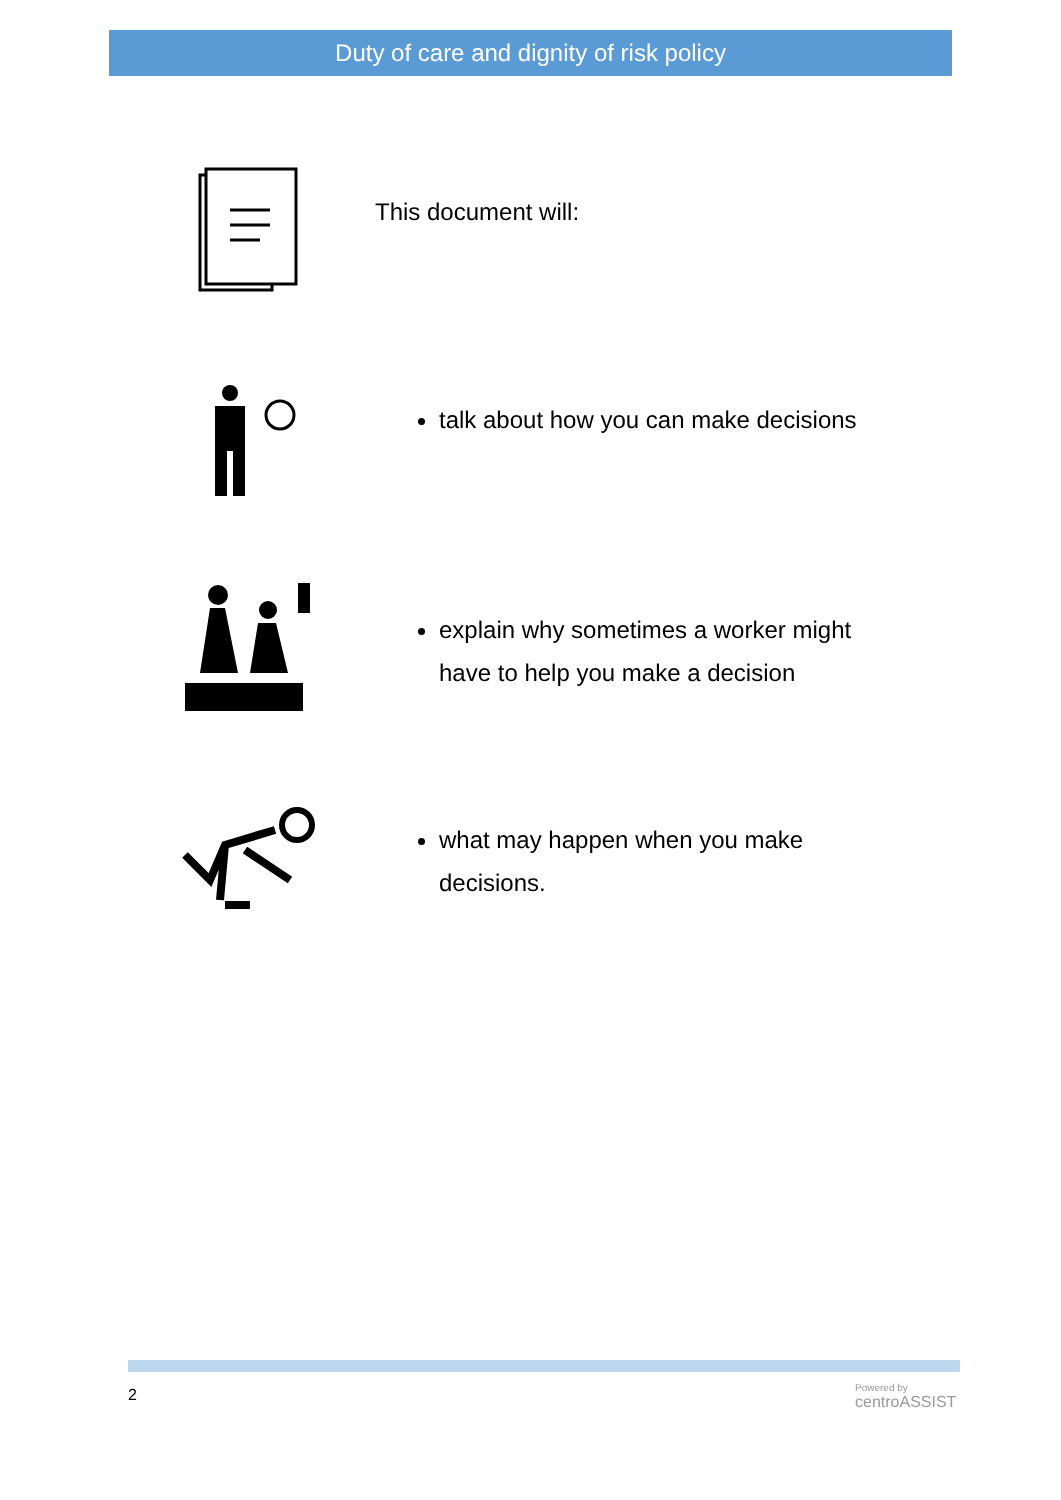Duty of care and dignity of risk policy
This document will:
talk about how you can make decisions
explain why sometimes a worker might
have to help you make a decision
what may happen when you make
decisions.
2
Powered by
centroASSIST